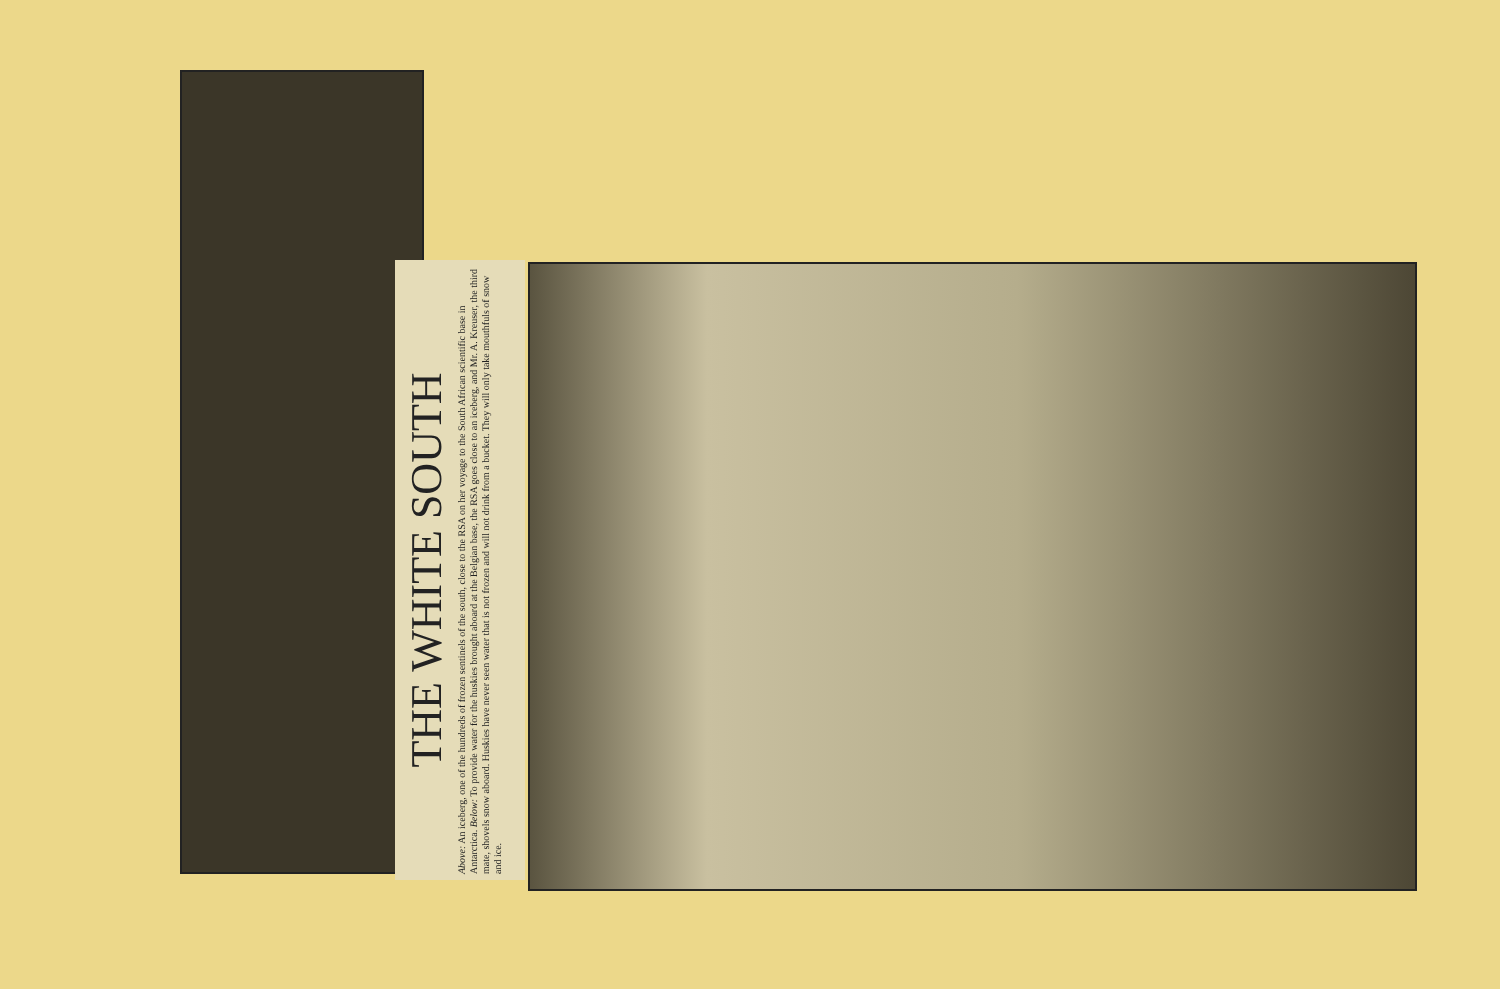THE WHITE SOUTH
Above: An iceberg, one of the hundreds of frozen sentinels of the south, close to the RSA on her voyage to the South African scientific base in Antarctica. Below: To provide water for the huskies brought aboard at the Belgian base, the RSA goes close to an iceberg, and Mr. A. Kreuser, the third mate, shovels snow aboard. Huskies have never seen water that is not frozen and will not drink from a bucket. They will only take mouthfuls of snow and ice.